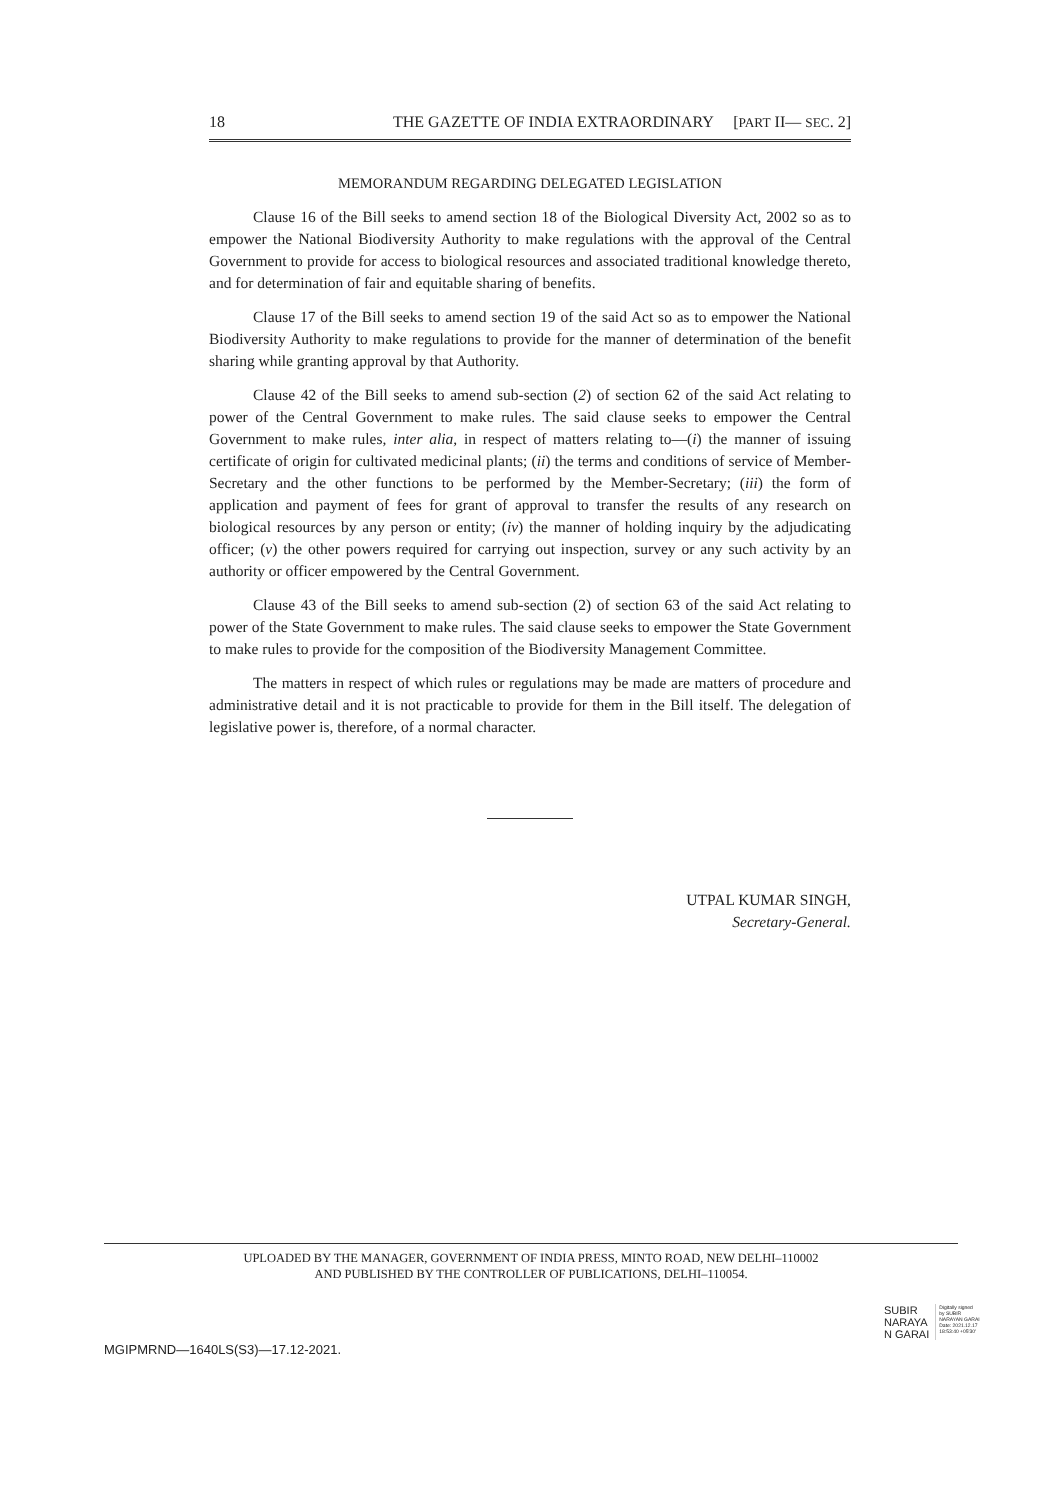18 THE GAZETTE OF INDIA EXTRAORDINARY [PART II— SEC. 2]
MEMORANDUM REGARDING DELEGATED LEGISLATION
Clause 16 of the Bill seeks to amend section 18 of the Biological Diversity Act, 2002 so as to empower the National Biodiversity Authority to make regulations with the approval of the Central Government to provide for access to biological resources and associated traditional knowledge thereto, and for determination of fair and equitable sharing of benefits.
Clause 17 of the Bill seeks to amend section 19 of the said Act so as to empower the National Biodiversity Authority to make regulations to provide for the manner of determination of the benefit sharing while granting approval by that Authority.
Clause 42 of the Bill seeks to amend sub-section (2) of section 62 of the said Act relating to power of the Central Government to make rules. The said clause seeks to empower the Central Government to make rules, inter alia, in respect of matters relating to—(i) the manner of issuing certificate of origin for cultivated medicinal plants; (ii) the terms and conditions of service of Member-Secretary and the other functions to be performed by the Member-Secretary; (iii) the form of application and payment of fees for grant of approval to transfer the results of any research on biological resources by any person or entity; (iv) the manner of holding inquiry by the adjudicating officer; (v) the other powers required for carrying out inspection, survey or any such activity by an authority or officer empowered by the Central Government.
Clause 43 of the Bill seeks to amend sub-section (2) of section 63 of the said Act relating to power of the State Government to make rules. The said clause seeks to empower the State Government to make rules to provide for the composition of the Biodiversity Management Committee.
The matters in respect of which rules or regulations may be made are matters of procedure and administrative detail and it is not practicable to provide for them in the Bill itself. The delegation of legislative power is, therefore, of a normal character.
UTPAL KUMAR SINGH,
Secretary-General.
UPLOADED BY THE MANAGER, GOVERNMENT OF INDIA PRESS, MINTO ROAD, NEW DELHI–110002
AND PUBLISHED BY THE CONTROLLER OF PUBLICATIONS, DELHI–110054.
SUBIR
NARAYA
N GARAI
Digitally signed
by SUBIR
NARAYAN GARAI
Date: 2021.12.17
18:53:40 +05'30'
MGIPMRND—1640LS(S3)—17.12-2021.